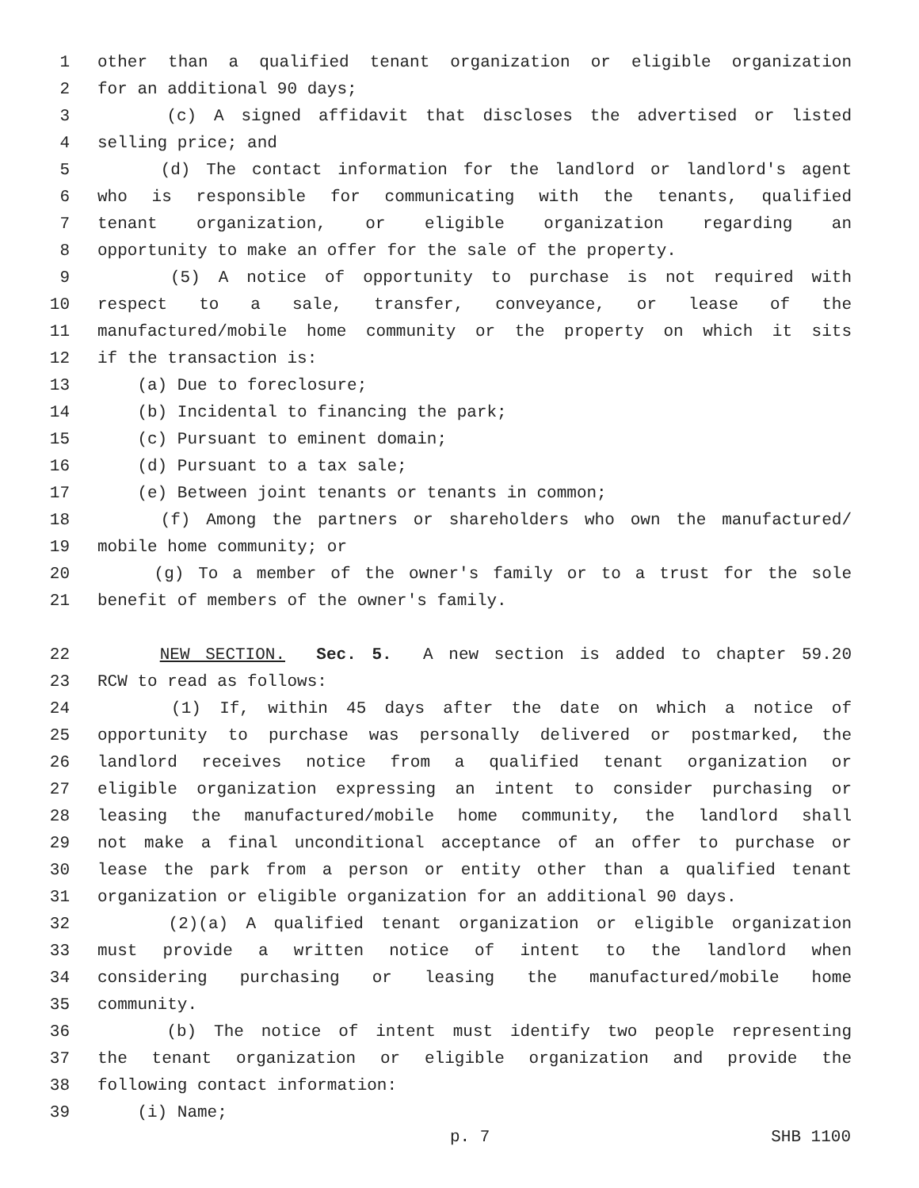1 other than a qualified tenant organization or eligible organization
2 for an additional 90 days;
3 (c) A signed affidavit that discloses the advertised or listed
4 selling price; and
5 (d) The contact information for the landlord or landlord's agent
6 who is responsible for communicating with the tenants, qualified
7 tenant organization, or eligible organization regarding an
8 opportunity to make an offer for the sale of the property.
9 (5) A notice of opportunity to purchase is not required with
10 respect to a sale, transfer, conveyance, or lease of the
11 manufactured/mobile home community or the property on which it sits
12 if the transaction is:
13 (a) Due to foreclosure;
14 (b) Incidental to financing the park;
15 (c) Pursuant to eminent domain;
16 (d) Pursuant to a tax sale;
17 (e) Between joint tenants or tenants in common;
18 (f) Among the partners or shareholders who own the manufactured/
19 mobile home community; or
20 (g) To a member of the owner's family or to a trust for the sole
21 benefit of members of the owner's family.
22 NEW SECTION. Sec. 5. A new section is added to chapter 59.20
23 RCW to read as follows:
24 (1) If, within 45 days after the date on which a notice of
25 opportunity to purchase was personally delivered or postmarked, the
26 landlord receives notice from a qualified tenant organization or
27 eligible organization expressing an intent to consider purchasing or
28 leasing the manufactured/mobile home community, the landlord shall
29 not make a final unconditional acceptance of an offer to purchase or
30 lease the park from a person or entity other than a qualified tenant
31 organization or eligible organization for an additional 90 days.
32 (2)(a) A qualified tenant organization or eligible organization
33 must provide a written notice of intent to the landlord when
34 considering purchasing or leasing the manufactured/mobile home
35 community.
36 (b) The notice of intent must identify two people representing
37 the tenant organization or eligible organization and provide the
38 following contact information:
39 (i) Name;
p. 7 SHB 1100